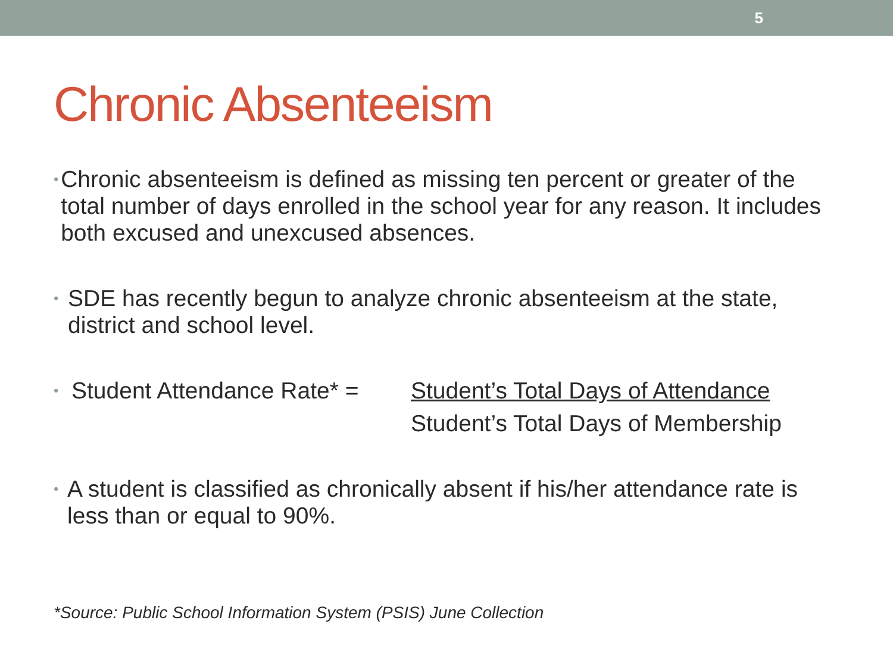5
Chronic Absenteeism
•
Chronic absenteeism is defined as missing ten percent or greater of the total number of days enrolled in the school year for any reason. It includes both excused and unexcused absences.
•
SDE has recently begun to analyze chronic absenteeism at the state, district and school level.
•
Student Attendance Rate* =
Student’s Total Days of Attendance
Student’s Total Days of Membership
•
A student is classified as chronically absent if his/her attendance rate is less than or equal to 90%.
*Source: Public School Information System (PSIS) June Collection